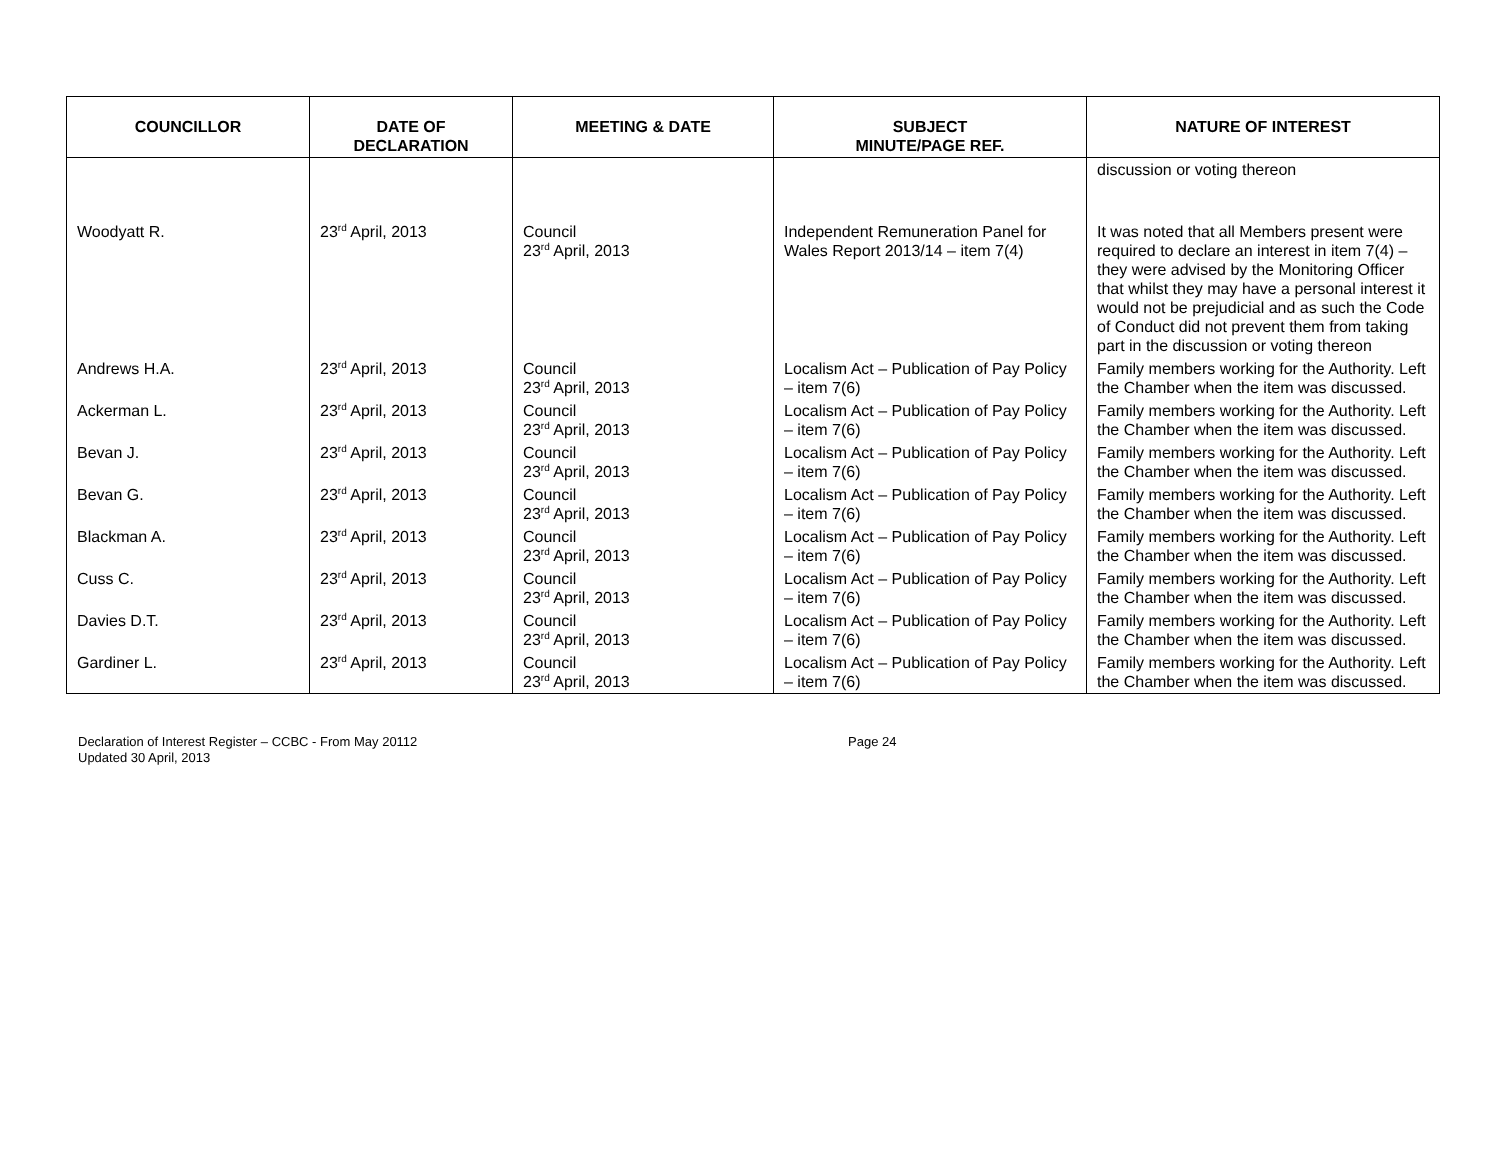| COUNCILLOR | DATE OF DECLARATION | MEETING & DATE | SUBJECT MINUTE/PAGE REF. | NATURE OF INTEREST |
| --- | --- | --- | --- | --- |
| | | | | discussion or voting thereon |
| Woodyatt R. | 23<sup>rd</sup> April, 2013 | Council 23<sup>rd</sup> April, 2013 | Independent Remuneration Panel for Wales Report 2013/14 – item 7(4) | It was noted that all Members present were required to declare an interest in item 7(4) – they were advised by the Monitoring Officer that whilst they may have a personal interest it would not be prejudicial and as such the Code of Conduct did not prevent them from taking part in the discussion or voting thereon |
| Andrews H.A. | 23<sup>rd</sup> April, 2013 | Council 23<sup>rd</sup> April, 2013 | Localism Act – Publication of Pay Policy – item 7(6) | Family members working for the Authority. Left the Chamber when the item was discussed. |
| Ackerman L. | 23<sup>rd</sup> April, 2013 | Council 23<sup>rd</sup> April, 2013 | Localism Act – Publication of Pay Policy – item 7(6) | Family members working for the Authority. Left the Chamber when the item was discussed. |
| Bevan J. | 23<sup>rd</sup> April, 2013 | Council 23<sup>rd</sup> April, 2013 | Localism Act – Publication of Pay Policy – item 7(6) | Family members working for the Authority. Left the Chamber when the item was discussed. |
| Bevan G. | 23<sup>rd</sup> April, 2013 | Council 23<sup>rd</sup> April, 2013 | Localism Act – Publication of Pay Policy – item 7(6) | Family members working for the Authority. Left the Chamber when the item was discussed. |
| Blackman A. | 23<sup>rd</sup> April, 2013 | Council 23<sup>rd</sup> April, 2013 | Localism Act – Publication of Pay Policy – item 7(6) | Family members working for the Authority. Left the Chamber when the item was discussed. |
| Cuss C. | 23<sup>rd</sup> April, 2013 | Council 23<sup>rd</sup> April, 2013 | Localism Act – Publication of Pay Policy – item 7(6) | Family members working for the Authority. Left the Chamber when the item was discussed. |
| Davies D.T. | 23<sup>rd</sup> April, 2013 | Council 23<sup>rd</sup> April, 2013 | Localism Act – Publication of Pay Policy – item 7(6) | Family members working for the Authority. Left the Chamber when the item was discussed. |
| Gardiner L. | 23<sup>rd</sup> April, 2013 | Council 23<sup>rd</sup> April, 2013 | Localism Act – Publication of Pay Policy – item 7(6) | Family members working for the Authority. Left the Chamber when the item was discussed. |
Declaration of Interest Register – CCBC - From May 20112
Updated 30 April, 2013
Page 24